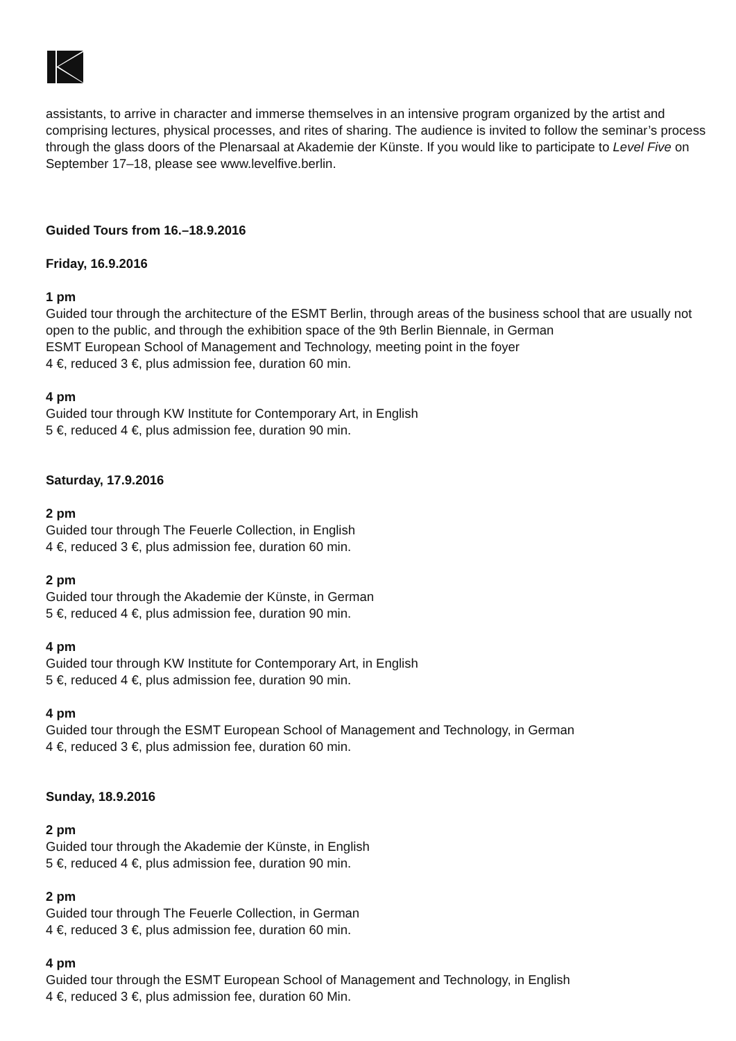assistants, to arrive in character and immerse themselves in an intensive program organized by the artist and comprising lectures, physical processes, and rites of sharing. The audience is invited to follow the seminar’s process through the glass doors of the Plenarsaal at Akademie der Künste. If you would like to participate to Level Five on September 17–18, please see www.levelfive.berlin.
Guided Tours from 16.–18.9.2016
Friday, 16.9.2016
1 pm
Guided tour through the architecture of the ESMT Berlin, through areas of the business school that are usually not open to the public, and through the exhibition space of the 9th Berlin Biennale, in German
ESMT European School of Management and Technology, meeting point in the foyer
4 €, reduced 3 €, plus admission fee, duration 60 min.
4 pm
Guided tour through KW Institute for Contemporary Art, in English
5 €, reduced 4 €, plus admission fee, duration 90 min.
Saturday, 17.9.2016
2 pm
Guided tour through The Feuerle Collection, in English
4 €, reduced 3 €, plus admission fee, duration 60 min.
2 pm
Guided tour through the Akademie der Künste, in German
5 €, reduced 4 €, plus admission fee, duration 90 min.
4 pm
Guided tour through KW Institute for Contemporary Art, in English
5 €, reduced 4 €, plus admission fee, duration 90 min.
4 pm
Guided tour through the ESMT European School of Management and Technology, in German
4 €, reduced 3 €, plus admission fee, duration 60 min.
Sunday, 18.9.2016
2 pm
Guided tour through the Akademie der Künste, in English
5 €, reduced 4 €, plus admission fee, duration 90 min.
2 pm
Guided tour through The Feuerle Collection, in German
4 €, reduced 3 €, plus admission fee, duration 60 min.
4 pm
Guided tour through the ESMT European School of Management and Technology, in English
4 €, reduced 3 €, plus admission fee, duration 60 Min.